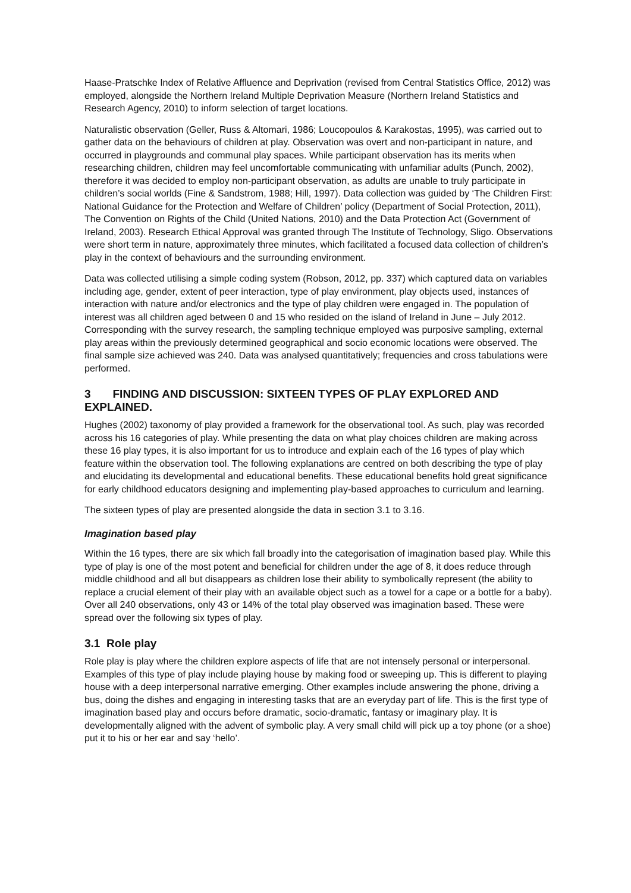Haase-Pratschke Index of Relative Affluence and Deprivation (revised from Central Statistics Office, 2012) was employed, alongside the Northern Ireland Multiple Deprivation Measure (Northern Ireland Statistics and Research Agency, 2010) to inform selection of target locations.
Naturalistic observation (Geller, Russ & Altomari, 1986; Loucopoulos & Karakostas, 1995), was carried out to gather data on the behaviours of children at play. Observation was overt and non-participant in nature, and occurred in playgrounds and communal play spaces. While participant observation has its merits when researching children, children may feel uncomfortable communicating with unfamiliar adults (Punch, 2002), therefore it was decided to employ non-participant observation, as adults are unable to truly participate in children’s social worlds (Fine & Sandstrom, 1988; Hill, 1997). Data collection was guided by ‘The Children First: National Guidance for the Protection and Welfare of Children’ policy (Department of Social Protection, 2011), The Convention on Rights of the Child (United Nations, 2010) and the Data Protection Act (Government of Ireland, 2003). Research Ethical Approval was granted through The Institute of Technology, Sligo. Observations were short term in nature, approximately three minutes, which facilitated a focused data collection of children’s play in the context of behaviours and the surrounding environment.
Data was collected utilising a simple coding system (Robson, 2012, pp. 337) which captured data on variables including age, gender, extent of peer interaction, type of play environment, play objects used, instances of interaction with nature and/or electronics and the type of play children were engaged in. The population of interest was all children aged between 0 and 15 who resided on the island of Ireland in June – July 2012. Corresponding with the survey research, the sampling technique employed was purposive sampling, external play areas within the previously determined geographical and socio economic locations were observed. The final sample size achieved was 240. Data was analysed quantitatively; frequencies and cross tabulations were performed.
3 FINDING AND DISCUSSION: SIXTEEN TYPES OF PLAY EXPLORED AND EXPLAINED.
Hughes (2002) taxonomy of play provided a framework for the observational tool. As such, play was recorded across his 16 categories of play. While presenting the data on what play choices children are making across these 16 play types, it is also important for us to introduce and explain each of the 16 types of play which feature within the observation tool. The following explanations are centred on both describing the type of play and elucidating its developmental and educational benefits. These educational benefits hold great significance for early childhood educators designing and implementing play-based approaches to curriculum and learning.
The sixteen types of play are presented alongside the data in section 3.1 to 3.16.
Imagination based play
Within the 16 types, there are six which fall broadly into the categorisation of imagination based play. While this type of play is one of the most potent and beneficial for children under the age of 8, it does reduce through middle childhood and all but disappears as children lose their ability to symbolically represent (the ability to replace a crucial element of their play with an available object such as a towel for a cape or a bottle for a baby). Over all 240 observations, only 43 or 14% of the total play observed was imagination based. These were spread over the following six types of play.
3.1 Role play
Role play is play where the children explore aspects of life that are not intensely personal or interpersonal. Examples of this type of play include playing house by making food or sweeping up. This is different to playing house with a deep interpersonal narrative emerging. Other examples include answering the phone, driving a bus, doing the dishes and engaging in interesting tasks that are an everyday part of life. This is the first type of imagination based play and occurs before dramatic, socio-dramatic, fantasy or imaginary play. It is developmentally aligned with the advent of symbolic play. A very small child will pick up a toy phone (or a shoe) put it to his or her ear and say ‘hello’.